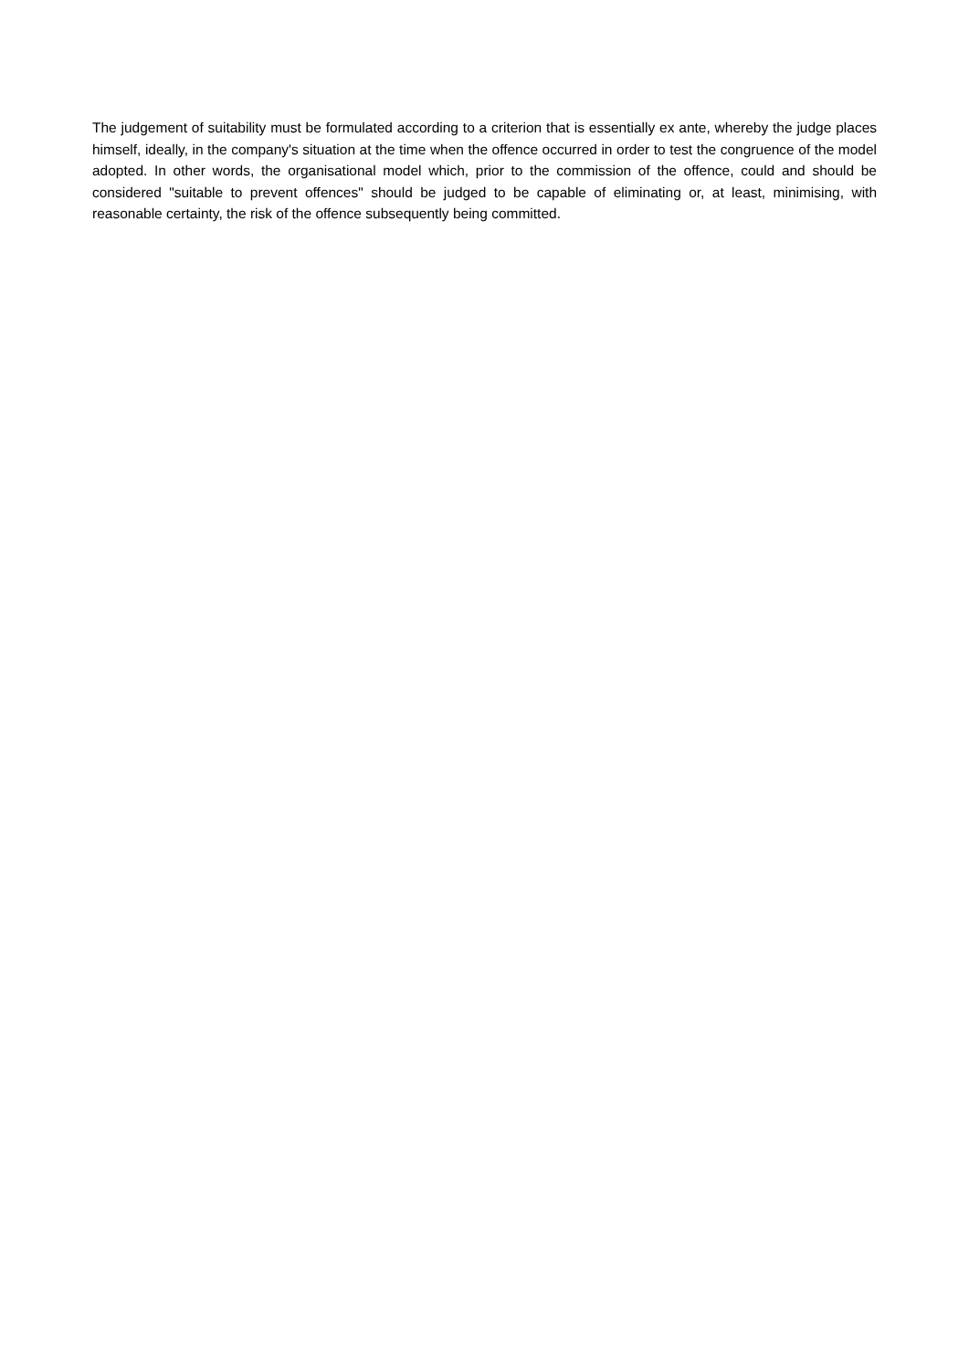The judgement of suitability must be formulated according to a criterion that is essentially ex ante, whereby the judge places himself, ideally, in the company's situation at the time when the offence occurred in order to test the congruence of the model adopted. In other words, the organisational model which, prior to the commission of the offence, could and should be considered "suitable to prevent offences" should be judged to be capable of eliminating or, at least, minimising, with reasonable certainty, the risk of the offence subsequently being committed.